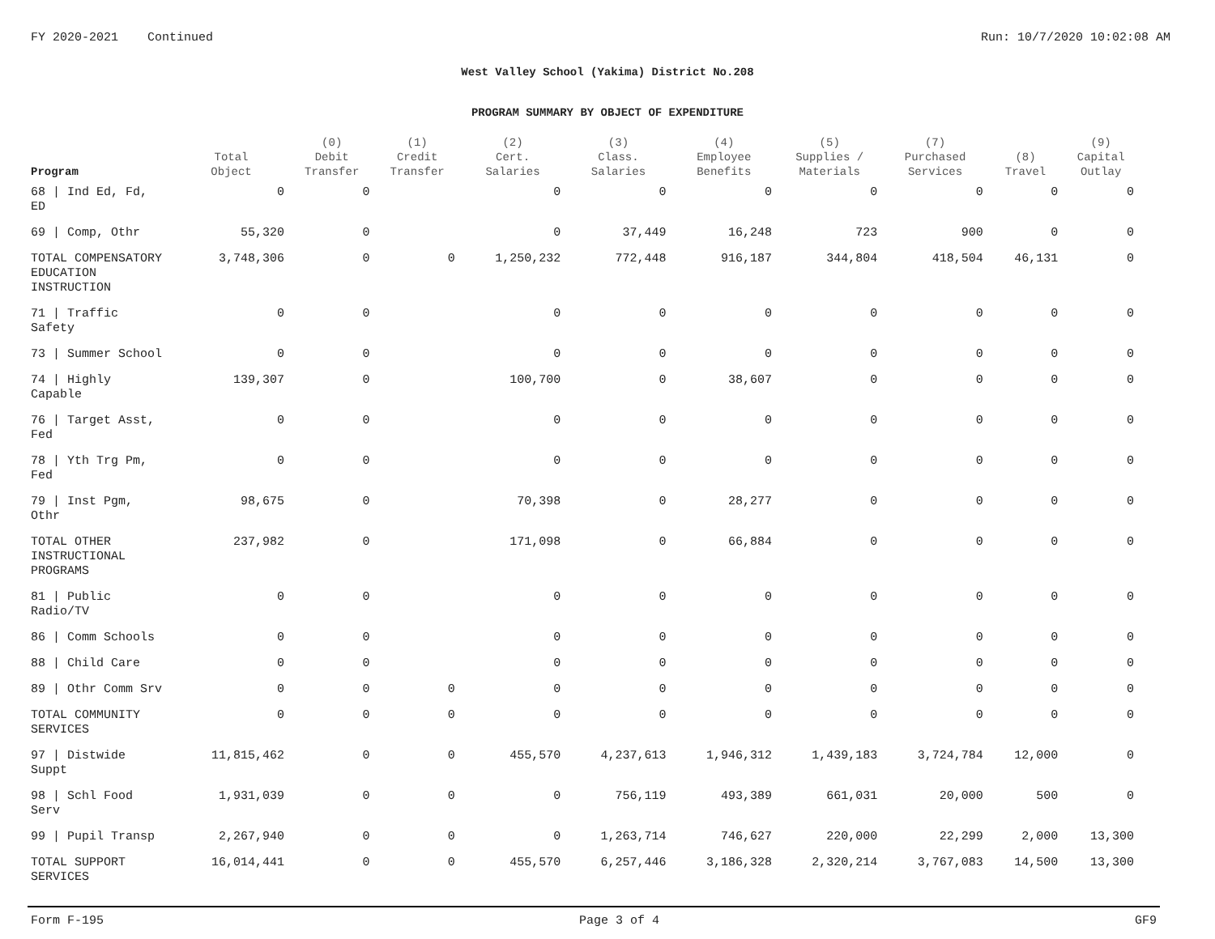FY 2020-2021 Continued Run: 10/7/2020 10:02:08 AM
West Valley School (Yakima) District No.208
PROGRAM SUMMARY BY OBJECT OF EXPENDITURE
| Program | Total Object | (0) Debit Transfer | (1) Credit Transfer | (2) Cert. Salaries | (3) Class. Salaries | (4) Employee Benefits | (5) Supplies / Materials | (7) Purchased Services | (8) Travel | (9) Capital Outlay |
| --- | --- | --- | --- | --- | --- | --- | --- | --- | --- | --- |
| 68 / Ind Ed, Fd, ED | 0 | 0 | | 0 | 0 | 0 | 0 | 0 | 0 | 0 |
| 69 / Comp, Othr | 55,320 | 0 | | 0 | 37,449 | 16,248 | 723 | 900 | 0 | 0 |
| TOTAL COMPENSATORY EDUCATION INSTRUCTION | 3,748,306 | 0 | 0 | 1,250,232 | 772,448 | 916,187 | 344,804 | 418,504 | 46,131 | 0 |
| 71 / Traffic Safety | 0 | 0 | | 0 | 0 | 0 | 0 | 0 | 0 | 0 |
| 73 / Summer School | 0 | 0 | | 0 | 0 | 0 | 0 | 0 | 0 | 0 |
| 74 / Highly Capable | 139,307 | 0 | | 100,700 | 0 | 38,607 | 0 | 0 | 0 | 0 |
| 76 / Target Asst, Fed | 0 | 0 | | 0 | 0 | 0 | 0 | 0 | 0 | 0 |
| 78 / Yth Trg Pm, Fed | 0 | 0 | | 0 | 0 | 0 | 0 | 0 | 0 | 0 |
| 79 / Inst Pgm, Othr | 98,675 | 0 | | 70,398 | 0 | 28,277 | 0 | 0 | 0 | 0 |
| TOTAL OTHER INSTRUCTIONAL PROGRAMS | 237,982 | 0 | | 171,098 | 0 | 66,884 | 0 | 0 | 0 | 0 |
| 81 / Public Radio/TV | 0 | 0 | | 0 | 0 | 0 | 0 | 0 | 0 | 0 |
| 86 / Comm Schools | 0 | 0 | | 0 | 0 | 0 | 0 | 0 | 0 | 0 |
| 88 / Child Care | 0 | 0 | | 0 | 0 | 0 | 0 | 0 | 0 | 0 |
| 89 / Othr Comm Srv | 0 | 0 | 0 | 0 | 0 | 0 | 0 | 0 | 0 | 0 |
| TOTAL COMMUNITY SERVICES | 0 | 0 | 0 | 0 | 0 | 0 | 0 | 0 | 0 | 0 |
| 97 / Distwide Suppt | 11,815,462 | 0 | 0 | 455,570 | 4,237,613 | 1,946,312 | 1,439,183 | 3,724,784 | 12,000 | 0 |
| 98 / Schl Food Serv | 1,931,039 | 0 | 0 | 0 | 756,119 | 493,389 | 661,031 | 20,000 | 500 | 0 |
| 99 / Pupil Transp | 2,267,940 | 0 | 0 | 0 | 1,263,714 | 746,627 | 220,000 | 22,299 | 2,000 | 13,300 |
| TOTAL SUPPORT SERVICES | 16,014,441 | 0 | 0 | 455,570 | 6,257,446 | 3,186,328 | 2,320,214 | 3,767,083 | 14,500 | 13,300 |
Form F-195 Page 3 of 4 GF9